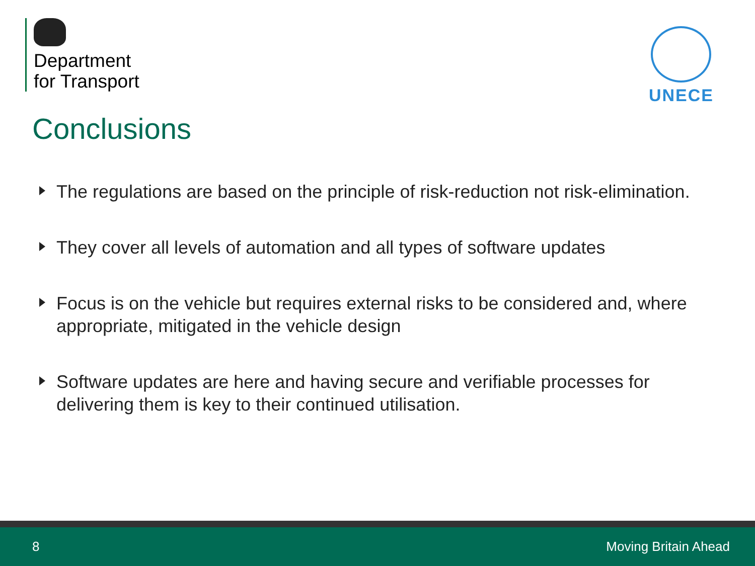Department
for Transport
UNECE
Conclusions
The regulations are based on the principle of risk-reduction not risk-elimination.
They cover all levels of automation and all types of software updates
Focus is on the vehicle but requires external risks to be considered and, where appropriate, mitigated in the vehicle design
Software updates are here and having secure and verifiable processes for delivering them is key to their continued utilisation.
8 Moving Britain Ahead